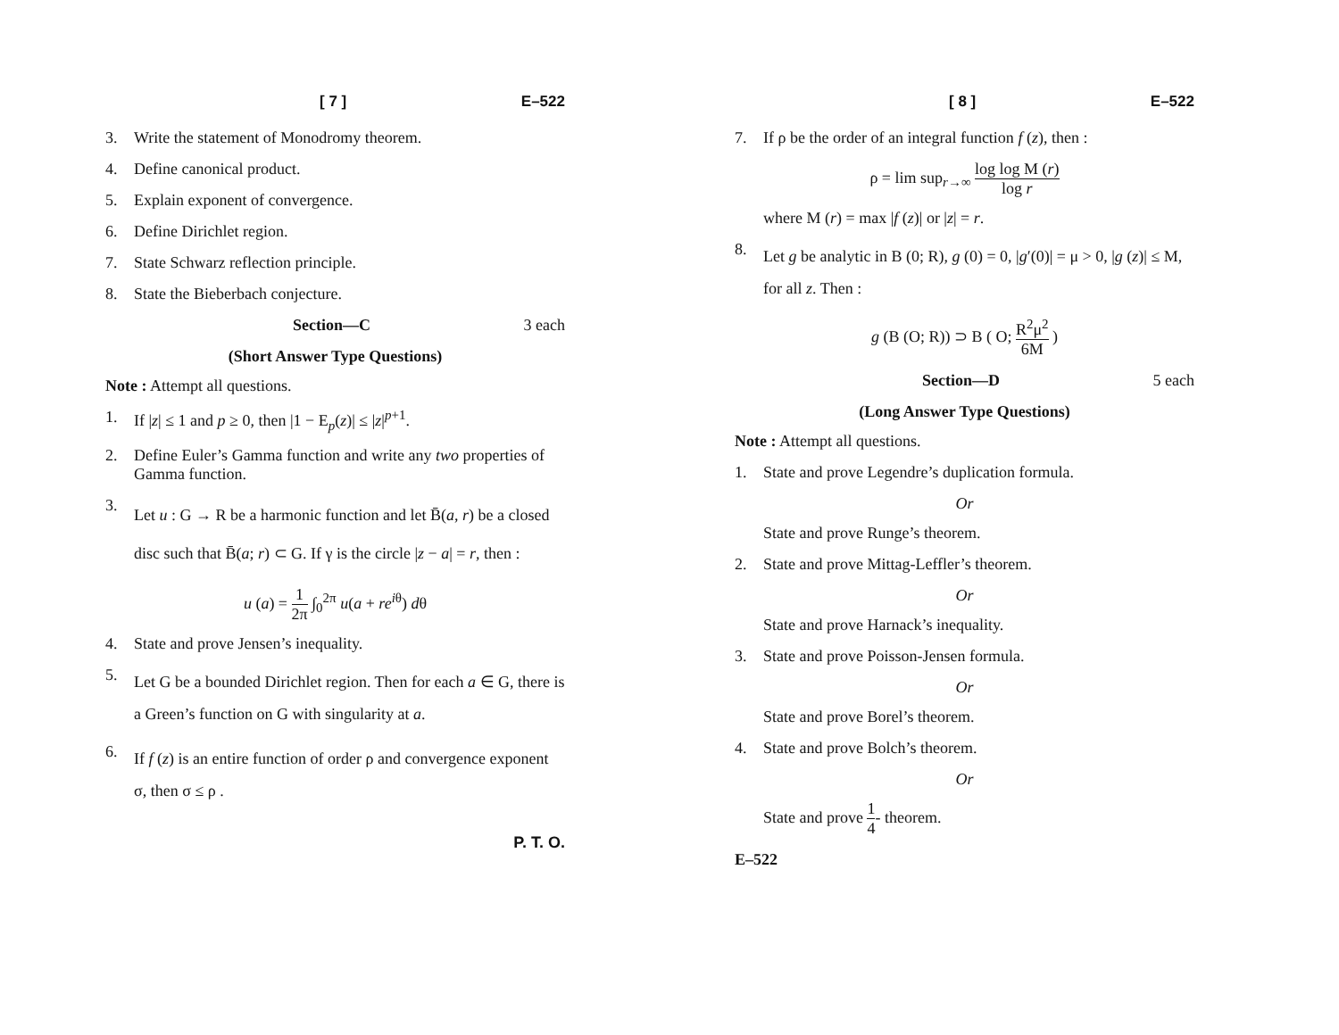[ 7 ] E–522
3. Write the statement of Monodromy theorem.
4. Define canonical product.
5. Explain exponent of convergence.
6. Define Dirichlet region.
7. State Schwarz reflection principle.
8. State the Bieberbach conjecture.
Section—C 3 each
(Short Answer Type Questions)
Note : Attempt all questions.
1. If |z| ≤ 1 and p ≥ 0, then |1 − E<sub>p</sub>(z)| ≤ |z|<sup>p+1</sup>.
2. Define Euler’s Gamma function and write any two properties of Gamma function.
3. Let u : G → R be a harmonic function and let B̄(a, r) be a closed disc such that B̄(a; r) ⊂ G. If γ is the circle |z − a| = r, then :
u (a) = 1 2π ∫<sub>0</sub><sup>2π</sup> u(a + re<sup>iθ</sup>) dθ
4. State and prove Jensen’s inequality.
5. Let G be a bounded Dirichlet region. Then for each a ∈ G, there is a Green’s function on G with singularity at a.
6. If f (z) is an entire function of order ρ and convergence exponent σ, then σ ≤ ρ .
P. T. O.
[ 8 ] E–522
7. If ρ be the order of an integral function f (z), then :
ρ = lim sup<sub>r→∞</sub> log log M (r) log r
where M (r) = max |f (z)| or |z| = r.
8. Let g be analytic in B (0; R), g (0) = 0, |g′(0)| = μ > 0, |g (z)| ≤ M, for all z. Then :
g (B (O; R)) ⊃ B ( O; R<sup>2</sup>μ<sup>2</sup> 6M )
Section—D 5 each
(Long Answer Type Questions)
Note : Attempt all questions.
1. State and prove Legendre’s duplication formula.
Or
State and prove Runge’s theorem.
2. State and prove Mittag-Leffler’s theorem.
Or
State and prove Harnack’s inequality.
3. State and prove Poisson-Jensen formula.
Or
State and prove Borel’s theorem.
4. State and prove Bolch’s theorem.
Or
State and prove 1 4- theorem.
E–522